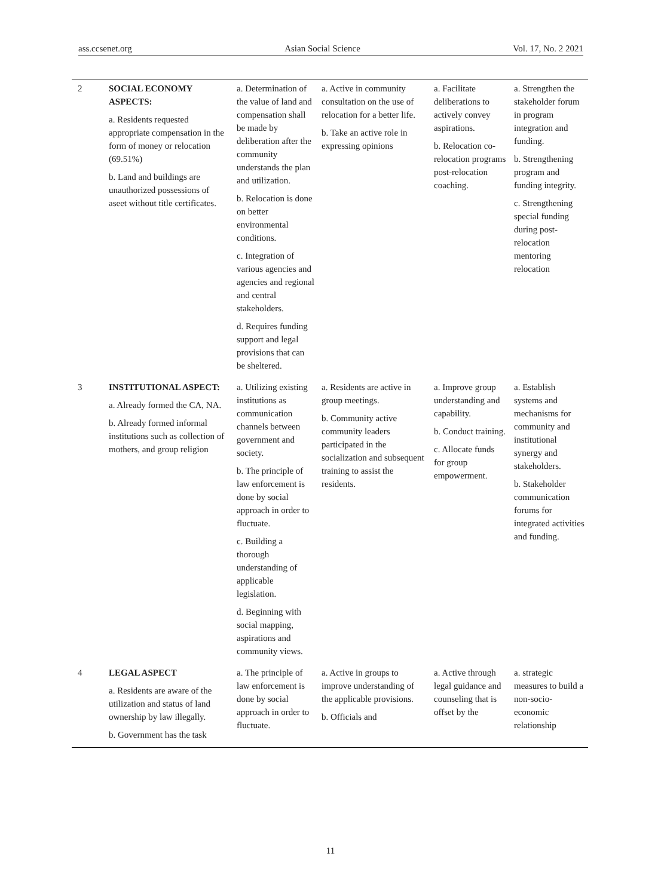ass.ccsenet.org Asian Social Science Vol. 17, No. 2 2021
| 2 | SOCIAL ECONOMY ASPECTS: a. Residents requested appropriate compensation in the form of money or relocation (69.51%) b. Land and buildings are unauthorized possessions of aseet without title certificates. | a. Determination of the value of land and compensation shall be made by deliberation after the community understands the plan and utilization. b. Relocation is done on better environmental conditions. c. Integration of various agencies and agencies and regional and central stakeholders. d. Requires funding support and legal provisions that can be sheltered. | a. Active in community consultation on the use of relocation for a better life. b. Take an active role in expressing opinions | a. Facilitate deliberations to actively convey aspirations. b. Relocation co-relocation programs post-relocation coaching. | a. Strengthen the stakeholder forum in program integration and funding. b. Strengthening program and funding integrity. c. Strengthening special funding during post-relocation mentoring relocation |
| 3 | INSTITUTIONAL ASPECT: a. Already formed the CA, NA. b. Already formed informal institutions such as collection of mothers, and group religion | a. Utilizing existing institutions as communication channels between government and society. b. The principle of law enforcement is done by social approach in order to fluctuate. c. Building a thorough understanding of applicable legislation. d. Beginning with social mapping, aspirations and community views. | a. Residents are active in group meetings. b. Community active community leaders participated in the socialization and subsequent training to assist the residents. | a. Improve group understanding and capability. b. Conduct training. c. Allocate funds for group empowerment. | a. Establish systems and mechanisms for community and institutional synergy and stakeholders. b. Stakeholder communication forums for integrated activities and funding. |
| 4 | LEGAL ASPECT a. Residents are aware of the utilization and status of land ownership by law illegally. b. Government has the task | a. The principle of law enforcement is done by social approach in order to fluctuate. | a. Active in groups to improve understanding of the applicable provisions. b. Officials and | a. Active through legal guidance and counseling that is offset by the | a. strategic measures to build a non-socio-economic relationship |
11